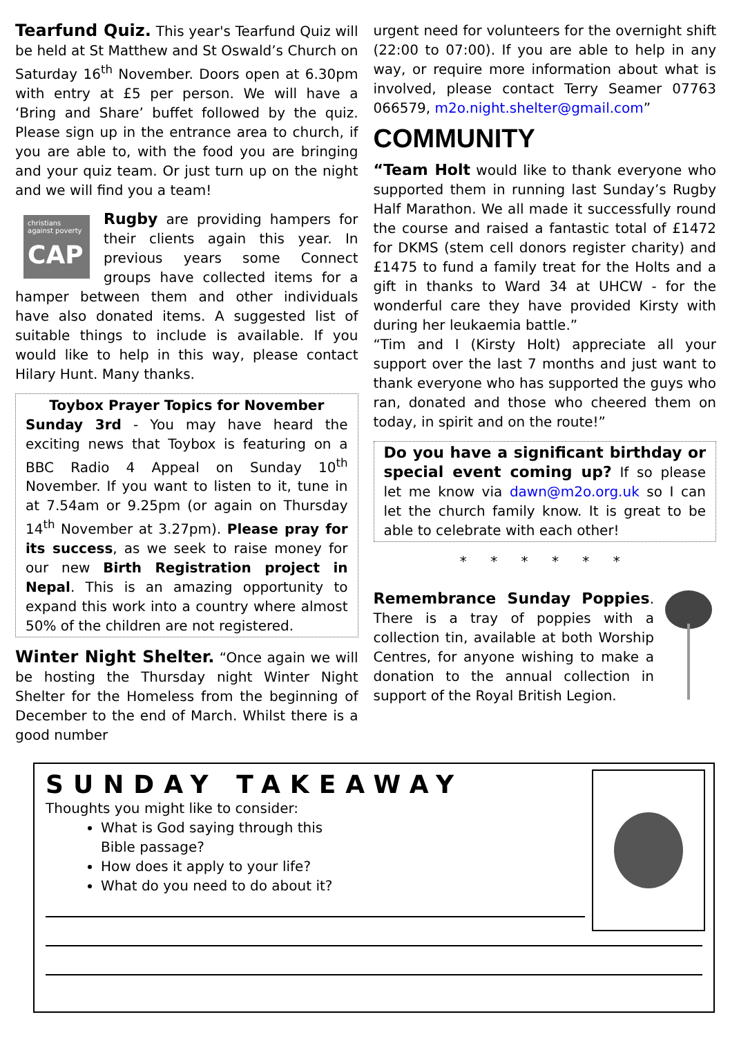Tearfund Quiz. This year's Tearfund Quiz will be held at St Matthew and St Oswald’s Church on Saturday 16<sup>th</sup> November. Doors open at 6.30pm with entry at £5 per person. We will have a ‘Bring and Share’ buffet followed by the quiz. Please sign up in the entrance area to church, if you are able to, with the food you are bringing and your quiz team. Or just turn up on the night and we will find you a team!
christians against poverty
CAP
Rugby are providing hampers for their clients again this year. In previous years some Connect groups have collected items for a hamper between them and other individuals have also donated items. A suggested list of suitable things to include is available. If you would like to help in this way, please contact Hilary Hunt. Many thanks.
Toybox Prayer Topics for November
Sunday 3rd - You may have heard the exciting news that Toybox is featuring on a BBC Radio 4 Appeal on Sunday 10<sup>th</sup> November. If you want to listen to it, tune in at 7.54am or 9.25pm (or again on Thursday 14<sup>th</sup> November at 3.27pm). Please pray for its success, as we seek to raise money for our new Birth Registration project in Nepal. This is an amazing opportunity to expand this work into a country where almost 50% of the children are not registered.
Winter Night Shelter. “Once again we will be hosting the Thursday night Winter Night Shelter for the Homeless from the beginning of December to the end of March. Whilst there is a good number
urgent need for volunteers for the overnight shift (22:00 to 07:00). If you are able to help in any way, or require more information about what is involved, please contact Terry Seamer 07763 066579, m2o.night.shelter@gmail.com”
COMMUNITY
“Team Holt would like to thank everyone who supported them in running last Sunday’s Rugby Half Marathon. We all made it successfully round the course and raised a fantastic total of £1472 for DKMS (stem cell donors register charity) and £1475 to fund a family treat for the Holts and a gift in thanks to Ward 34 at UHCW - for the wonderful care they have provided Kirsty with during her leukaemia battle.”
“Tim and I (Kirsty Holt) appreciate all your support over the last 7 months and just want to thank everyone who has supported the guys who ran, donated and those who cheered them on today, in spirit and on the route!”
Do you have a significant birthday or special event coming up? If so please let me know via dawn@m2o.org.uk so I can let the church family know. It is great to be able to celebrate with each other!
* * * * * *
Remembrance Sunday Poppies. There is a tray of poppies with a collection tin, available at both Worship Centres, for anyone wishing to make a donation to the annual collection in support of the Royal British Legion.
SUNDAY TAKEAWAY
Thoughts you might like to consider:
What is God saying through this
Bible passage?
How does it apply to your life?
What do you need to do about it?